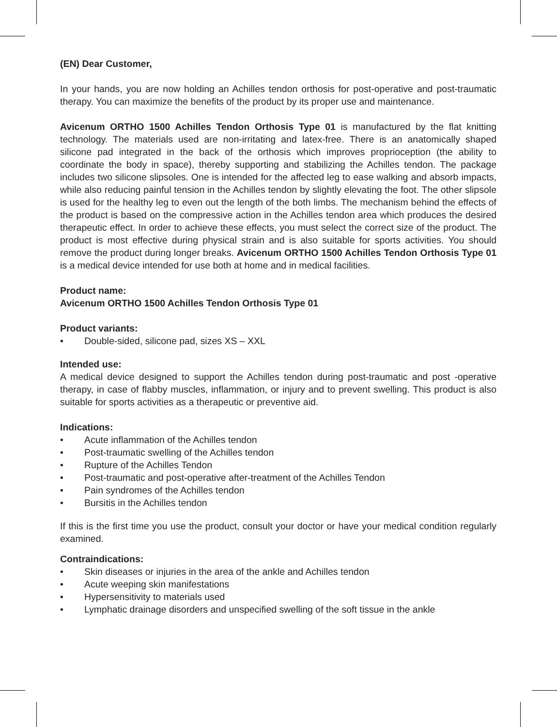(EN) Dear Customer,
In your hands, you are now holding an Achilles tendon orthosis for post-operative and post-traumatic therapy. You can maximize the benefits of the product by its proper use and maintenance.
Avicenum ORTHO 1500 Achilles Tendon Orthosis Type 01 is manufactured by the flat knitting technology. The materials used are non-irritating and latex-free. There is an anatomically shaped silicone pad integrated in the back of the orthosis which improves proprioception (the ability to coordinate the body in space), thereby supporting and stabilizing the Achilles tendon. The package includes two silicone slipsoles. One is intended for the affected leg to ease walking and absorb impacts, while also reducing painful tension in the Achilles tendon by slightly elevating the foot. The other slipsole is used for the healthy leg to even out the length of the both limbs. The mechanism behind the effects of the product is based on the compressive action in the Achilles tendon area which produces the desired therapeutic effect. In order to achieve these effects, you must select the correct size of the product. The product is most effective during physical strain and is also suitable for sports activities. You should remove the product during longer breaks. Avicenum ORTHO 1500 Achilles Tendon Orthosis Type 01 is a medical device intended for use both at home and in medical facilities.
Product name:
Avicenum ORTHO 1500 Achilles Tendon Orthosis Type 01
Product variants:
• Double-sided, silicone pad, sizes XS – XXL
Intended use:
A medical device designed to support the Achilles tendon during post-traumatic and post -operative therapy, in case of flabby muscles, inflammation, or injury and to prevent swelling. This product is also suitable for sports activities as a therapeutic or preventive aid.
Indications:
• Acute inflammation of the Achilles tendon
• Post-traumatic swelling of the Achilles tendon
• Rupture of the Achilles Tendon
• Post-traumatic and post-operative after-treatment of the Achilles Tendon
• Pain syndromes of the Achilles tendon
• Bursitis in the Achilles tendon
If this is the first time you use the product, consult your doctor or have your medical condition regularly examined.
Contraindications:
• Skin diseases or injuries in the area of the ankle and Achilles tendon
• Acute weeping skin manifestations
• Hypersensitivity to materials used
• Lymphatic drainage disorders and unspecified swelling of the soft tissue in the ankle